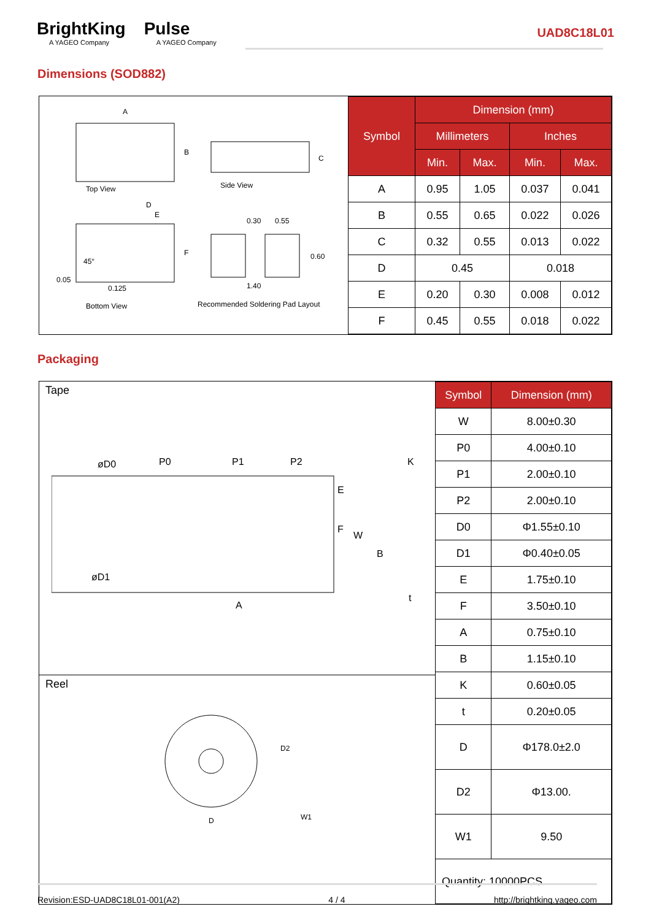BrightKing
A YAGEO Company
Pulse
A YAGEO Company
UAD8C18L01
Dimensions (SOD882)
A
B
C
Top View Side View
D
E
F
45°
0.05
0.125
0.30 0.55
0.60
1.40
Bottom View Recommended Soldering Pad Layout
| Symbol | Dimension (mm) | | | |
| --- | --- | --- | --- | --- |
| | Millimeters | | Inches | |
| | Min. | Max. | Min. | Max. |
| A | 0.95 | 1.05 | 0.037 | 0.041 |
| B | 0.55 | 0.65 | 0.022 | 0.026 |
| C | 0.32 | 0.55 | 0.013 | 0.022 |
| D | 0.45 | | 0.018 | |
| E | 0.20 | 0.30 | 0.008 | 0.012 |
| F | 0.45 | 0.55 | 0.018 | 0.022 |
Packaging
Tape
øD0 P0 P1 P2 K
E
F
W
B
øD1
t
A
Reel
D2
D W1
| Symbol | Dimension (mm) |
| --- | --- |
| W | 8.00±0.30 |
| P0 | 4.00±0.10 |
| P1 | 2.00±0.10 |
| P2 | 2.00±0.10 |
| D0 | Φ1.55±0.10 |
| D1 | Φ0.40±0.05 |
| E | 1.75±0.10 |
| F | 3.50±0.10 |
| A | 0.75±0.10 |
| B | 1.15±0.10 |
| K | 0.60±0.05 |
| t | 0.20±0.05 |
| D | Φ178.0±2.0 |
| D2 | Φ13.00. |
| W1 | 9.50 |
| Quantity: 10000PCS | |
Revision:ESD-UAD8C18L01-001(A2) 4 / 4 http://brightking.yageo.com